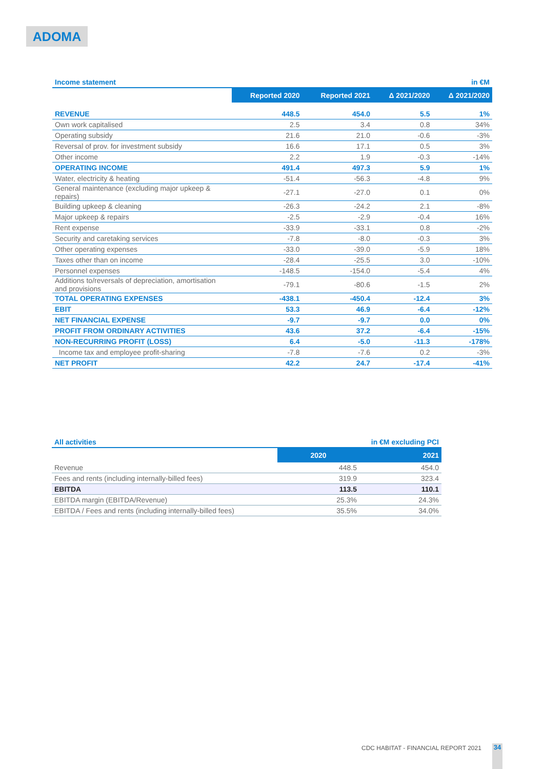ADOMA
| Income statement | | | | in €M |
| | Reported 2020 | Reported 2021 | Δ 2021/2020 | Δ 2021/2020 |
| REVENUE | 448.5 | 454.0 | 5.5 | 1% |
| Own work capitalised | 2.5 | 3.4 | 0.8 | 34% |
| Operating subsidy | 21.6 | 21.0 | -0.6 | -3% |
| Reversal of prov. for investment subsidy | 16.6 | 17.1 | 0.5 | 3% |
| Other income | 2.2 | 1.9 | -0.3 | -14% |
| OPERATING INCOME | 491.4 | 497.3 | 5.9 | 1% |
| Water, electricity & heating | -51.4 | -56.3 | -4.8 | 9% |
| General maintenance (excluding major upkeep & repairs) | -27.1 | -27.0 | 0.1 | 0% |
| Building upkeep & cleaning | -26.3 | -24.2 | 2.1 | -8% |
| Major upkeep & repairs | -2.5 | -2.9 | -0.4 | 16% |
| Rent expense | -33.9 | -33.1 | 0.8 | -2% |
| Security and caretaking services | -7.8 | -8.0 | -0.3 | 3% |
| Other operating expenses | -33.0 | -39.0 | -5.9 | 18% |
| Taxes other than on income | -28.4 | -25.5 | 3.0 | -10% |
| Personnel expenses | -148.5 | -154.0 | -5.4 | 4% |
| Additions to/reversals of depreciation, amortisation and provisions | -79.1 | -80.6 | -1.5 | 2% |
| TOTAL OPERATING EXPENSES | -438.1 | -450.4 | -12.4 | 3% |
| EBIT | 53.3 | 46.9 | -6.4 | -12% |
| NET FINANCIAL EXPENSE | -9.7 | -9.7 | 0.0 | 0% |
| PROFIT FROM ORDINARY ACTIVITIES | 43.6 | 37.2 | -6.4 | -15% |
| NON-RECURRING PROFIT (LOSS) | 6.4 | -5.0 | -11.3 | -178% |
| Income tax and employee profit-sharing | -7.8 | -7.6 | 0.2 | -3% |
| NET PROFIT | 42.2 | 24.7 | -17.4 | -41% |
| All activities | in €M excluding PCI | |
| | 2020 | 2021 |
| Revenue | 448.5 | 454.0 |
| Fees and rents (including internally-billed fees) | 319.9 | 323.4 |
| EBITDA | 113.5 | 110.1 |
| EBITDA margin (EBITDA/Revenue) | 25.3% | 24.3% |
| EBITDA / Fees and rents (including internally-billed fees) | 35.5% | 34.0% |
CDC HABITAT - FINANCIAL REPORT 2021
34